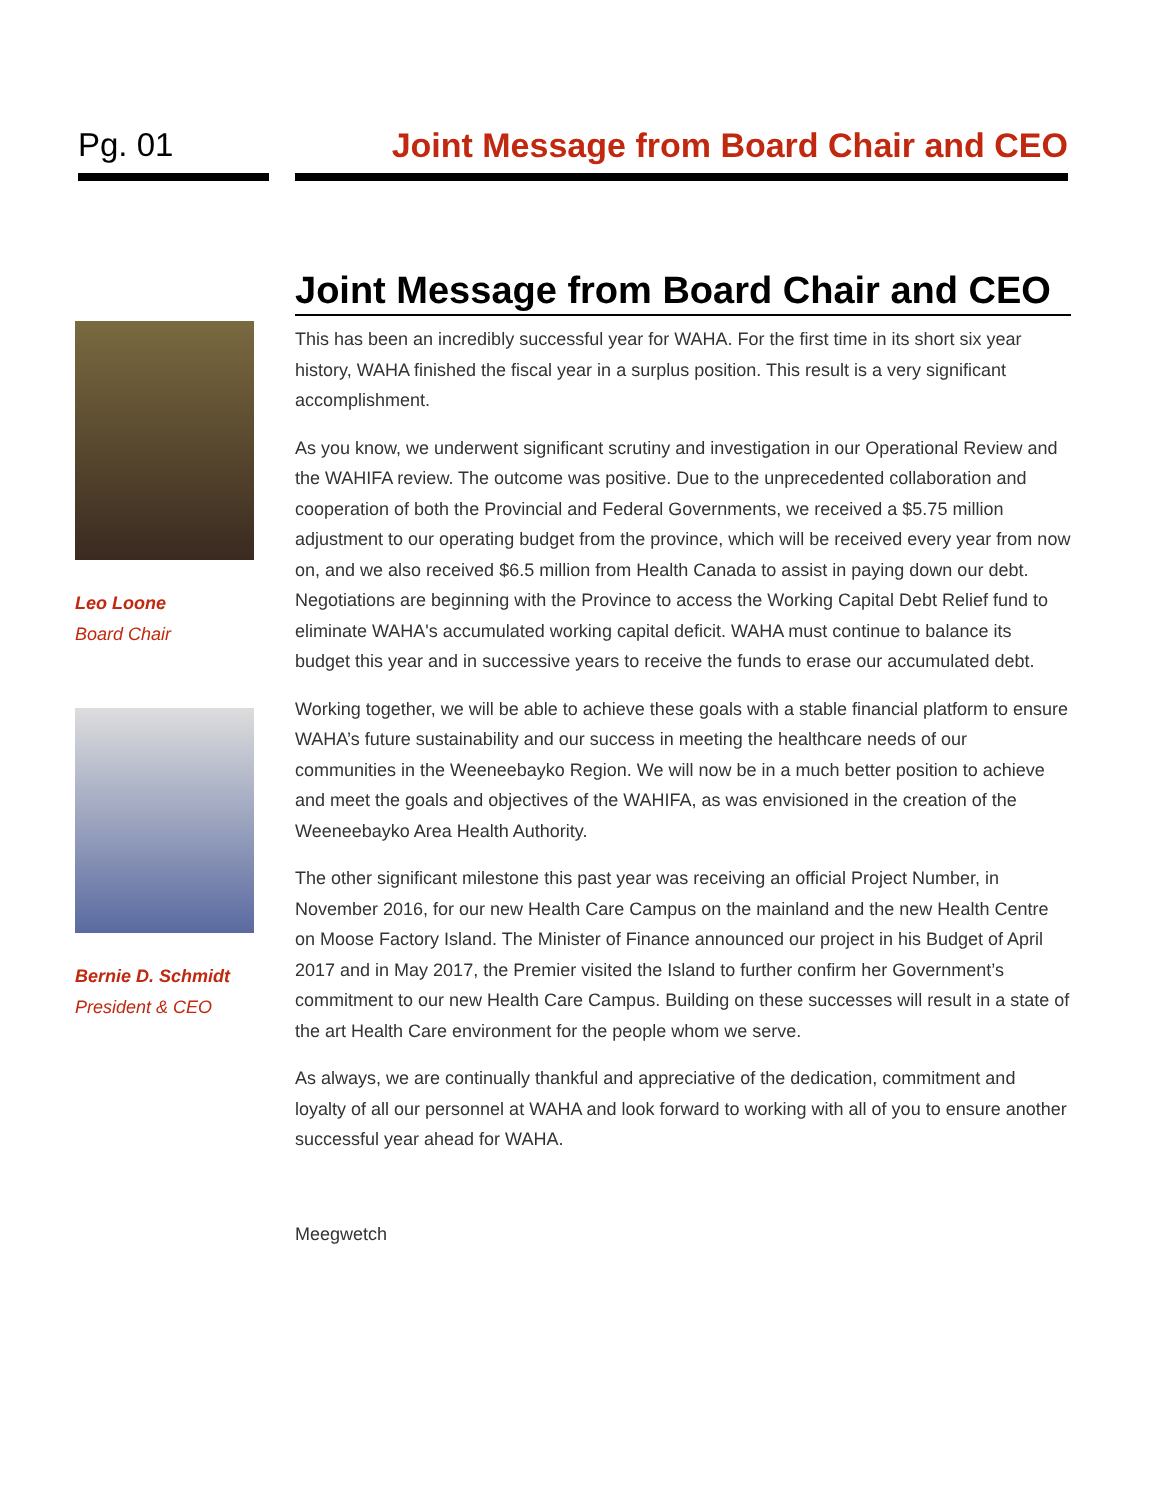Pg. 01 Joint Message from Board Chair and CEO
Leo Loone
Board Chair
Bernie D. Schmidt
President & CEO
Joint Message from Board Chair and CEO
This has been an incredibly successful year for WAHA. For the first time in its short six year history, WAHA finished the fiscal year in a surplus position. This result is a very significant accomplishment.
As you know, we underwent significant scrutiny and investigation in our Operational Review and the WAHIFA review. The outcome was positive. Due to the unprecedented collaboration and cooperation of both the Provincial and Federal Governments, we received a $5.75 million adjustment to our operating budget from the province, which will be received every year from now on, and we also received $6.5 million from Health Canada to assist in paying down our debt. Negotiations are beginning with the Province to access the Working Capital Debt Relief fund to eliminate WAHA's accumulated working capital deficit. WAHA must continue to balance its budget this year and in successive years to receive the funds to erase our accumulated debt.
Working together, we will be able to achieve these goals with a stable financial platform to ensure WAHA’s future sustainability and our success in meeting the healthcare needs of our communities in the Weeneebayko Region. We will now be in a much better position to achieve and meet the goals and objectives of the WAHIFA, as was envisioned in the creation of the Weeneebayko Area Health Authority.
The other significant milestone this past year was receiving an official Project Number, in November 2016, for our new Health Care Campus on the mainland and the new Health Centre on Moose Factory Island. The Minister of Finance announced our project in his Budget of April 2017 and in May 2017, the Premier visited the Island to further confirm her Government’s commitment to our new Health Care Campus. Building on these successes will result in a state of the art Health Care environment for the people whom we serve.
As always, we are continually thankful and appreciative of the dedication, commitment and loyalty of all our personnel at WAHA and look forward to working with all of you to ensure another successful year ahead for WAHA.
Meegwetch